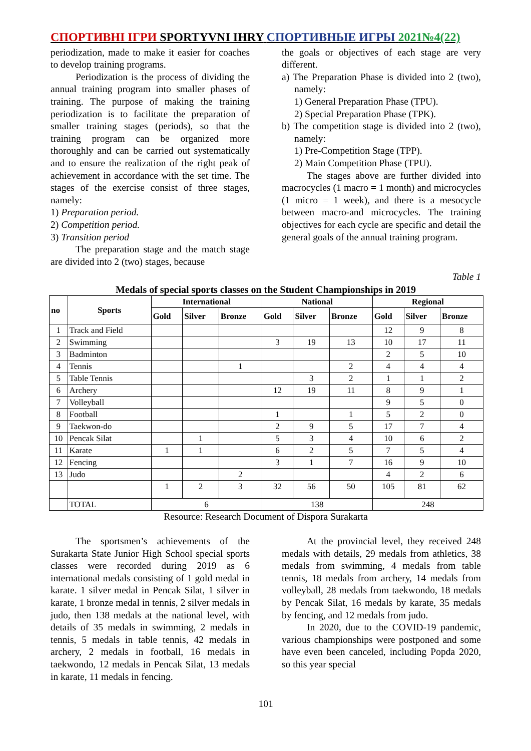СПОРТИВНІ ІГРИ SPORTYVNI IHRY СПОРТИВНЫЕ ИГРЫ 2021№4(22)
periodization, made to make it easier for coaches to develop training programs.
Periodization is the process of dividing the annual training program into smaller phases of training. The purpose of making the training periodization is to facilitate the preparation of smaller training stages (periods), so that the training program can be organized more thoroughly and can be carried out systematically and to ensure the realization of the right peak of achievement in accordance with the set time. The stages of the exercise consist of three stages, namely:
1) Preparation period.
2) Competition period.
3) Transition period
The preparation stage and the match stage are divided into 2 (two) stages, because
the goals or objectives of each stage are very different.
a) The Preparation Phase is divided into 2 (two), namely:
1) General Preparation Phase (TPU).
2) Special Preparation Phase (TPK).
b) The competition stage is divided into 2 (two), namely:
1) Pre-Competition Stage (TPP).
2) Main Competition Phase (TPU).
The stages above are further divided into macrocycles (1 macro = 1 month) and microcycles (1 micro = 1 week), and there is a mesocycle between macro-and microcycles. The training objectives for each cycle are specific and detail the general goals of the annual training program.
Table 1
Medals of special sports classes on the Student Championships in 2019
| no | Sports | International | | | National | | | Regional | | |
| --- | --- | --- | --- | --- | --- | --- | --- | --- | --- | --- |
| | | Gold | Silver | Bronze | Gold | Silver | Bronze | Gold | Silver | Bronze |
| 1 | Track and Field | | | | | | | 12 | 9 | 8 |
| 2 | Swimming | | | | 3 | 19 | 13 | 10 | 17 | 11 |
| 3 | Badminton | | | | | | | 2 | 5 | 10 |
| 4 | Tennis | | | 1 | | | 2 | 4 | 4 | 4 |
| 5 | Table Tennis | | | | | 3 | 2 | 1 | 1 | 2 |
| 6 | Archery | | | | 12 | 19 | 11 | 8 | 9 | 1 |
| 7 | Volleyball | | | | | | | 9 | 5 | 0 |
| 8 | Football | | | | 1 | | 1 | 5 | 2 | 0 |
| 9 | Taekwon-do | | | | 2 | 9 | 5 | 17 | 7 | 4 |
| 10 | Pencak Silat | | 1 | | 5 | 3 | 4 | 10 | 6 | 2 |
| 11 | Karate | 1 | 1 | | 6 | 2 | 5 | 7 | 5 | 4 |
| 12 | Fencing | | | | 3 | 1 | 7 | 16 | 9 | 10 |
| 13 | Judo | | | 2 | | | | 4 | 2 | 6 |
| | | 1 | 2 | 3 | 32 | 56 | 50 | 105 | 81 | 62 |
| | TOTAL | 6 | | | 138 | | | 248 | | |
Resource: Research Document of Dispora Surakarta
The sportsmen’s achievements of the Surakarta State Junior High School special sports classes were recorded during 2019 as 6 international medals consisting of 1 gold medal in karate. 1 silver medal in Pencak Silat, 1 silver in karate, 1 bronze medal in tennis, 2 silver medals in judo, then 138 medals at the national level, with details of 35 medals in swimming, 2 medals in tennis, 5 medals in table tennis, 42 medals in archery, 2 medals in football, 16 medals in taekwondo, 12 medals in Pencak Silat, 13 medals in karate, 11 medals in fencing.
At the provincial level, they received 248 medals with details, 29 medals from athletics, 38 medals from swimming, 4 medals from table tennis, 18 medals from archery, 14 medals from volleyball, 28 medals from taekwondo, 18 medals by Pencak Silat, 16 medals by karate, 35 medals by fencing, and 12 medals from judo.
In 2020, due to the COVID-19 pandemic, various championships were postponed and some have even been canceled, including Popda 2020, so this year special
101